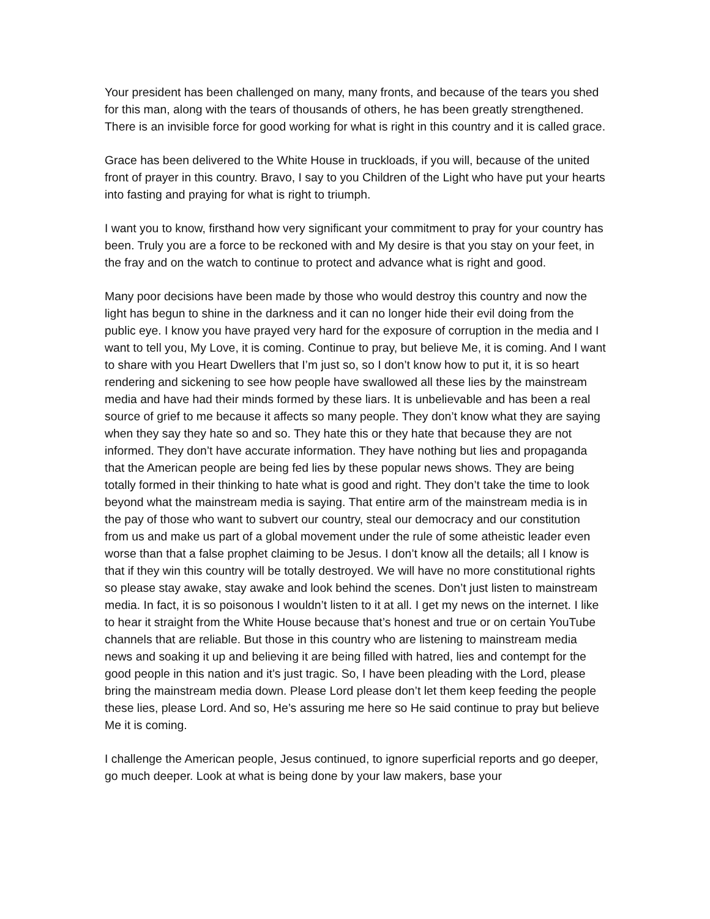Your president has been challenged on many, many fronts, and because of the tears you shed for this man, along with the tears of thousands of others, he has been greatly strengthened. There is an invisible force for good working for what is right in this country and it is called grace.
Grace has been delivered to the White House in truckloads, if you will, because of the united front of prayer in this country. Bravo, I say to you Children of the Light who have put your hearts into fasting and praying for what is right to triumph.
I want you to know, firsthand how very significant your commitment to pray for your country has been. Truly you are a force to be reckoned with and My desire is that you stay on your feet, in the fray and on the watch to continue to protect and advance what is right and good.
Many poor decisions have been made by those who would destroy this country and now the light has begun to shine in the darkness and it can no longer hide their evil doing from the public eye. I know you have prayed very hard for the exposure of corruption in the media and I want to tell you, My Love, it is coming. Continue to pray, but believe Me, it is coming. And I want to share with you Heart Dwellers that I’m just so, so I don’t know how to put it, it is so heart rendering and sickening to see how people have swallowed all these lies by the mainstream media and have had their minds formed by these liars. It is unbelievable and has been a real source of grief to me because it affects so many people. They don’t know what they are saying when they say they hate so and so. They hate this or they hate that because they are not informed. They don’t have accurate information. They have nothing but lies and propaganda that the American people are being fed lies by these popular news shows. They are being totally formed in their thinking to hate what is good and right. They don’t take the time to look beyond what the mainstream media is saying. That entire arm of the mainstream media is in the pay of those who want to subvert our country, steal our democracy and our constitution from us and make us part of a global movement under the rule of some atheistic leader even worse than that a false prophet claiming to be Jesus. I don’t know all the details; all I know is that if they win this country will be totally destroyed. We will have no more constitutional rights so please stay awake, stay awake and look behind the scenes. Don’t just listen to mainstream media. In fact, it is so poisonous I wouldn’t listen to it at all. I get my news on the internet. I like to hear it straight from the White House because that’s honest and true or on certain YouTube channels that are reliable. But those in this country who are listening to mainstream media news and soaking it up and believing it are being filled with hatred, lies and contempt for the good people in this nation and it’s just tragic. So, I have been pleading with the Lord, please bring the mainstream media down. Please Lord please don’t let them keep feeding the people these lies, please Lord. And so, He’s assuring me here so He said continue to pray but believe Me it is coming.
I challenge the American people, Jesus continued, to ignore superficial reports and go deeper, go much deeper. Look at what is being done by your law makers, base your